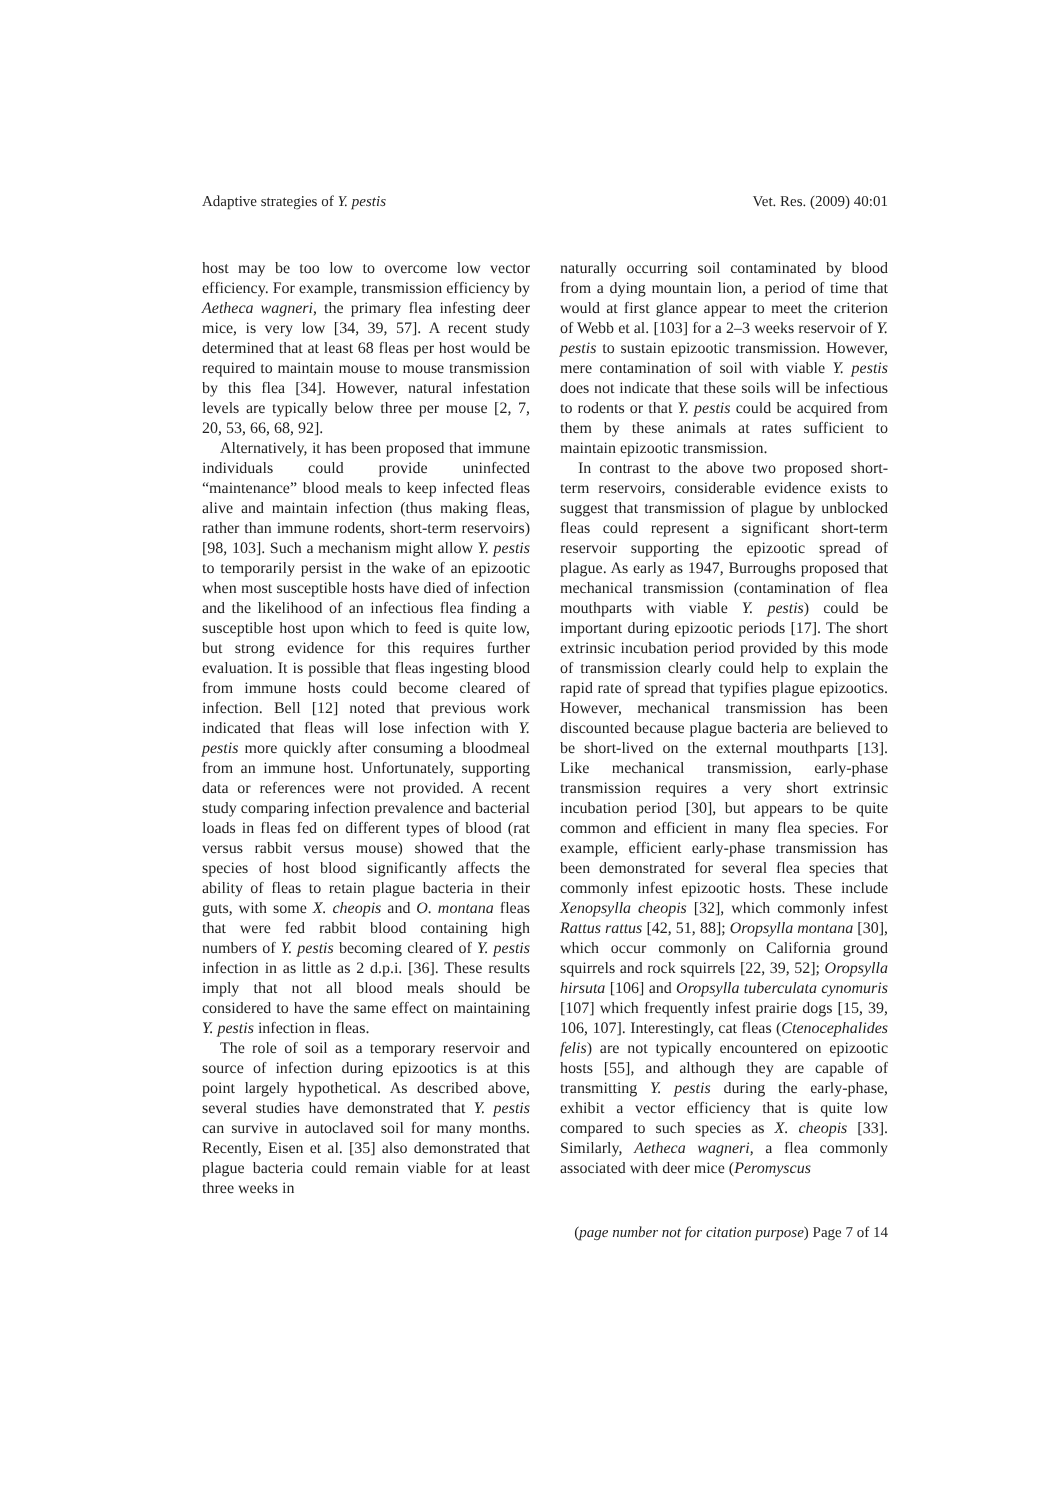Adaptive strategies of Y. pestis Vet. Res. (2009) 40:01
host may be too low to overcome low vector efficiency. For example, transmission efficiency by Aetheca wagneri, the primary flea infesting deer mice, is very low [34, 39, 57]. A recent study determined that at least 68 fleas per host would be required to maintain mouse to mouse transmission by this flea [34]. However, natural infestation levels are typically below three per mouse [2, 7, 20, 53, 66, 68, 92].
Alternatively, it has been proposed that immune individuals could provide uninfected “maintenance” blood meals to keep infected fleas alive and maintain infection (thus making fleas, rather than immune rodents, short-term reservoirs) [98, 103]. Such a mechanism might allow Y. pestis to temporarily persist in the wake of an epizootic when most susceptible hosts have died of infection and the likelihood of an infectious flea finding a susceptible host upon which to feed is quite low, but strong evidence for this requires further evaluation. It is possible that fleas ingesting blood from immune hosts could become cleared of infection. Bell [12] noted that previous work indicated that fleas will lose infection with Y. pestis more quickly after consuming a bloodmeal from an immune host. Unfortunately, supporting data or references were not provided. A recent study comparing infection prevalence and bacterial loads in fleas fed on different types of blood (rat versus rabbit versus mouse) showed that the species of host blood significantly affects the ability of fleas to retain plague bacteria in their guts, with some X. cheopis and O. montana fleas that were fed rabbit blood containing high numbers of Y. pestis becoming cleared of Y. pestis infection in as little as 2 d.p.i. [36]. These results imply that not all blood meals should be considered to have the same effect on maintaining Y. pestis infection in fleas.
The role of soil as a temporary reservoir and source of infection during epizootics is at this point largely hypothetical. As described above, several studies have demonstrated that Y. pestis can survive in autoclaved soil for many months. Recently, Eisen et al. [35] also demonstrated that plague bacteria could remain viable for at least three weeks in
naturally occurring soil contaminated by blood from a dying mountain lion, a period of time that would at first glance appear to meet the criterion of Webb et al. [103] for a 2–3 weeks reservoir of Y. pestis to sustain epizootic transmission. However, mere contamination of soil with viable Y. pestis does not indicate that these soils will be infectious to rodents or that Y. pestis could be acquired from them by these animals at rates sufficient to maintain epizootic transmission.
In contrast to the above two proposed short-term reservoirs, considerable evidence exists to suggest that transmission of plague by unblocked fleas could represent a significant short-term reservoir supporting the epizootic spread of plague. As early as 1947, Burroughs proposed that mechanical transmission (contamination of flea mouthparts with viable Y. pestis) could be important during epizootic periods [17]. The short extrinsic incubation period provided by this mode of transmission clearly could help to explain the rapid rate of spread that typifies plague epizootics. However, mechanical transmission has been discounted because plague bacteria are believed to be short-lived on the external mouthparts [13]. Like mechanical transmission, early-phase transmission requires a very short extrinsic incubation period [30], but appears to be quite common and efficient in many flea species. For example, efficient early-phase transmission has been demonstrated for several flea species that commonly infest epizootic hosts. These include Xenopsylla cheopis [32], which commonly infest Rattus rattus [42, 51, 88]; Oropsylla montana [30], which occur commonly on California ground squirrels and rock squirrels [22, 39, 52]; Oropsylla hirsuta [106] and Oropsylla tuberculata cynomuris [107] which frequently infest prairie dogs [15, 39, 106, 107]. Interestingly, cat fleas (Ctenocephalides felis) are not typically encountered on epizootic hosts [55], and although they are capable of transmitting Y. pestis during the early-phase, exhibit a vector efficiency that is quite low compared to such species as X. cheopis [33]. Similarly, Aetheca wagneri, a flea commonly associated with deer mice (Peromyscus
(page number not for citation purpose) Page 7 of 14